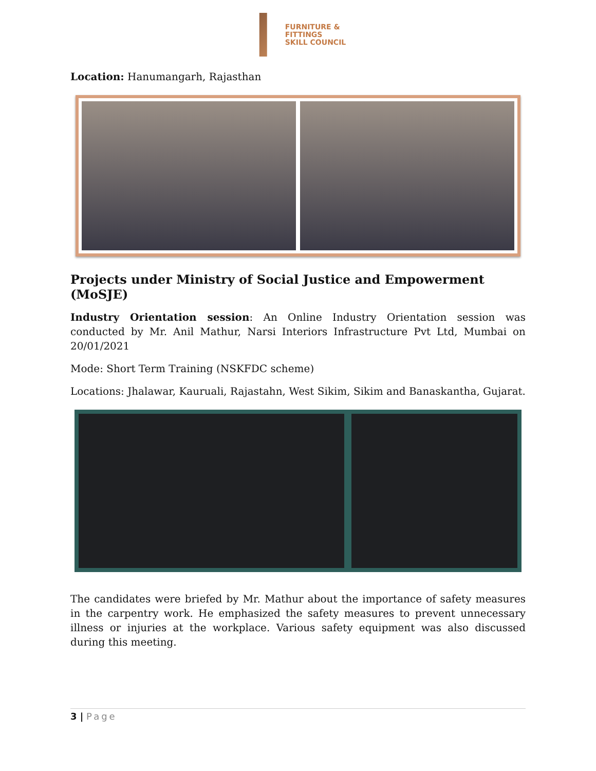FURNITURE &
FITTINGS
SKILL COUNCIL
Location: Hanumangarh, Rajasthan
Projects under Ministry of Social Justice and Empowerment (MoSJE)
Industry Orientation session: An Online Industry Orientation session was conducted by Mr. Anil Mathur, Narsi Interiors Infrastructure Pvt Ltd, Mumbai on 20/01/2021
Mode: Short Term Training (NSKFDC scheme)
Locations: Jhalawar, Kauruali, Rajastahn, West Sikim, Sikim and Banaskantha, Gujarat.
The candidates were briefed by Mr. Mathur about the importance of safety measures in the carpentry work. He emphasized the safety measures to prevent unnecessary illness or injuries at the workplace. Various safety equipment was also discussed during this meeting.
3 | Page